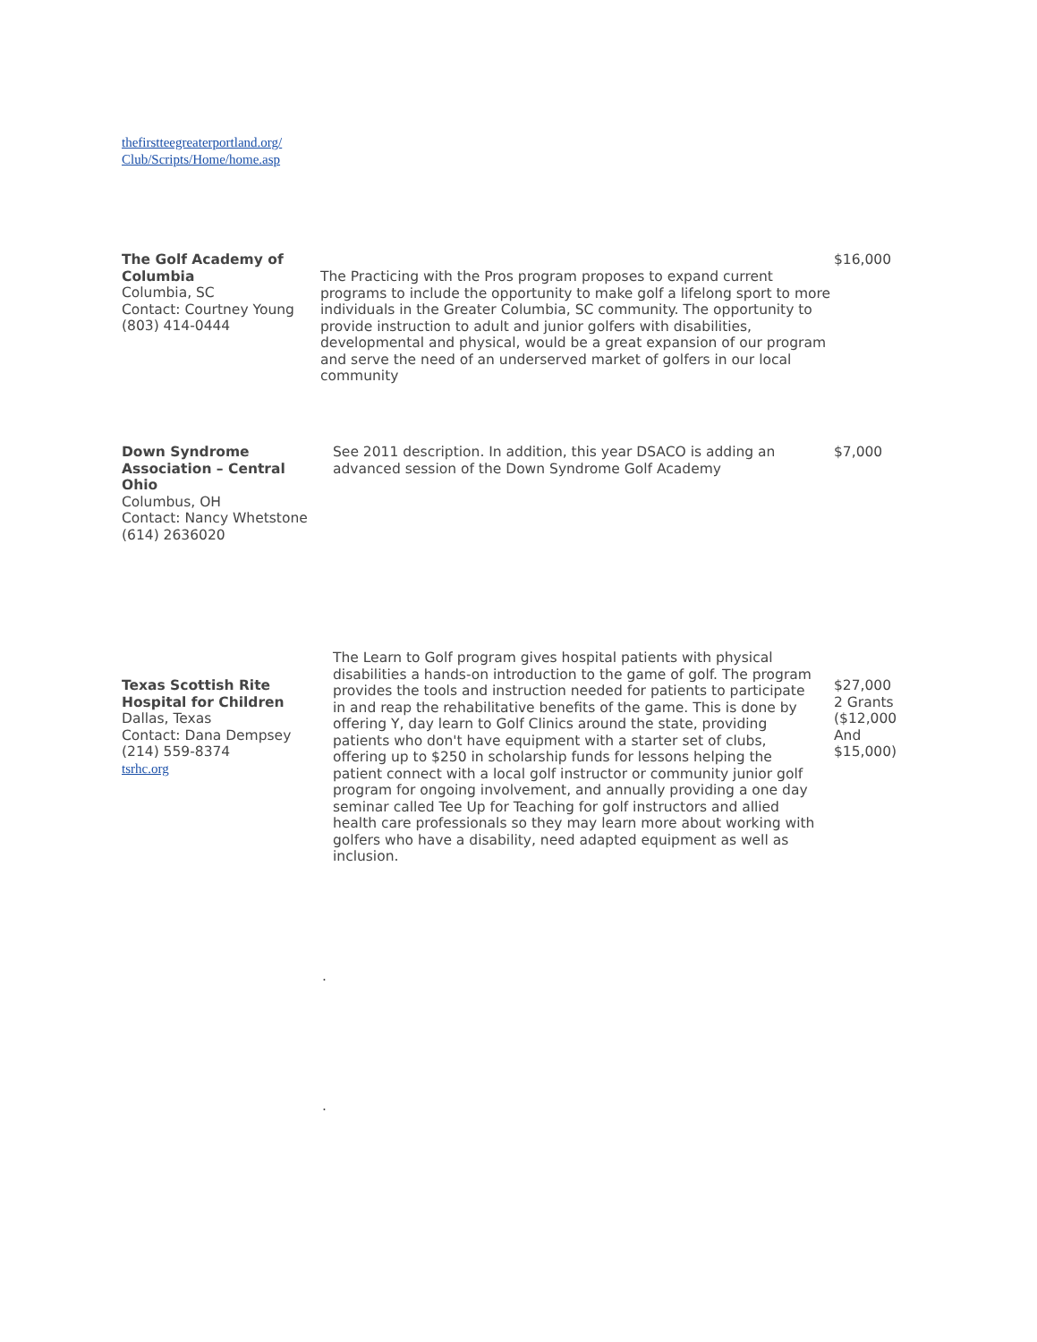thefirstteegreaterportland.org/
Club/Scripts/Home/home.asp
| The Golf Academy of Columbia Columbia, SC Contact: Courtney Young (803) 414-0444 | The Practicing with the Pros program proposes to expand current programs to include the opportunity to make golf a lifelong sport to more individuals in the Greater Columbia, SC community. The opportunity to provide instruction to adult and junior golfers with disabilities, developmental and physical, would be a great expansion of our program and serve the need of an underserved market of golfers in our local community | $16,000 |
| Down Syndrome Association – Central Ohio Columbus, OH Contact: Nancy Whetstone (614) 2636020 | See 2011 description. In addition, this year DSACO is adding an advanced session of the Down Syndrome Golf Academy | $7,000 |
| Texas Scottish Rite Hospital for Children Dallas, Texas Contact: Dana Dempsey (214) 559-8374 tsrhc.org | The Learn to Golf program gives hospital patients with physical disabilities a hands-on introduction to the game of golf. The program provides the tools and instruction needed for patients to participate in and reap the rehabilitative benefits of the game. This is done by offering Y, day learn to Golf Clinics around the state, providing patients who don't have equipment with a starter set of clubs, offering up to $250 in scholarship funds for lessons helping the patient connect with a local golf instructor or community junior golf program for ongoing involvement, and annually providing a one day seminar called Tee Up for Teaching for golf instructors and allied health care professionals so they may learn more about working with golfers who have a disability, need adapted equipment as well as inclusion. | $27,000 2 Grants ($12,000 And $15,000) |
| | . | |
| | . | |